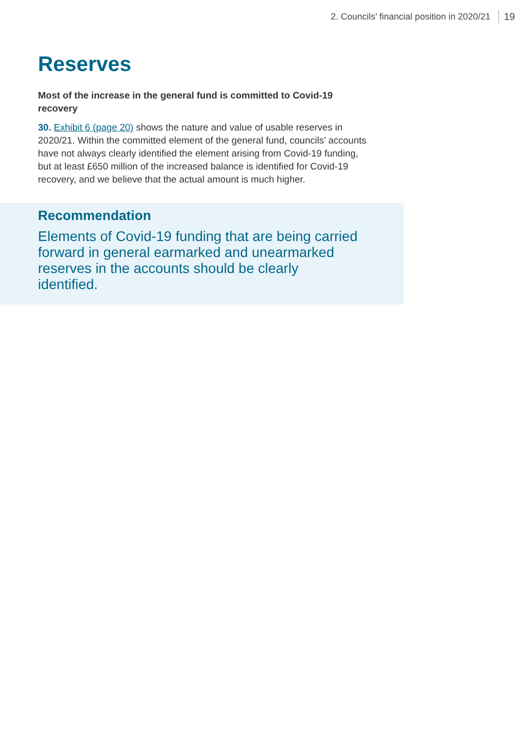2. Councils’ financial position in 2020/21 19
Reserves
Most of the increase in the general fund is committed to Covid-19 recovery
30. Exhibit 6 (page 20) shows the nature and value of usable reserves in 2020/21. Within the committed element of the general fund, councils’ accounts have not always clearly identified the element arising from Covid-19 funding, but at least £650 million of the increased balance is identified for Covid-19 recovery, and we believe that the actual amount is much higher.
Recommendation
Elements of Covid-19 funding that are being carried forward in general earmarked and unearmarked reserves in the accounts should be clearly identified.